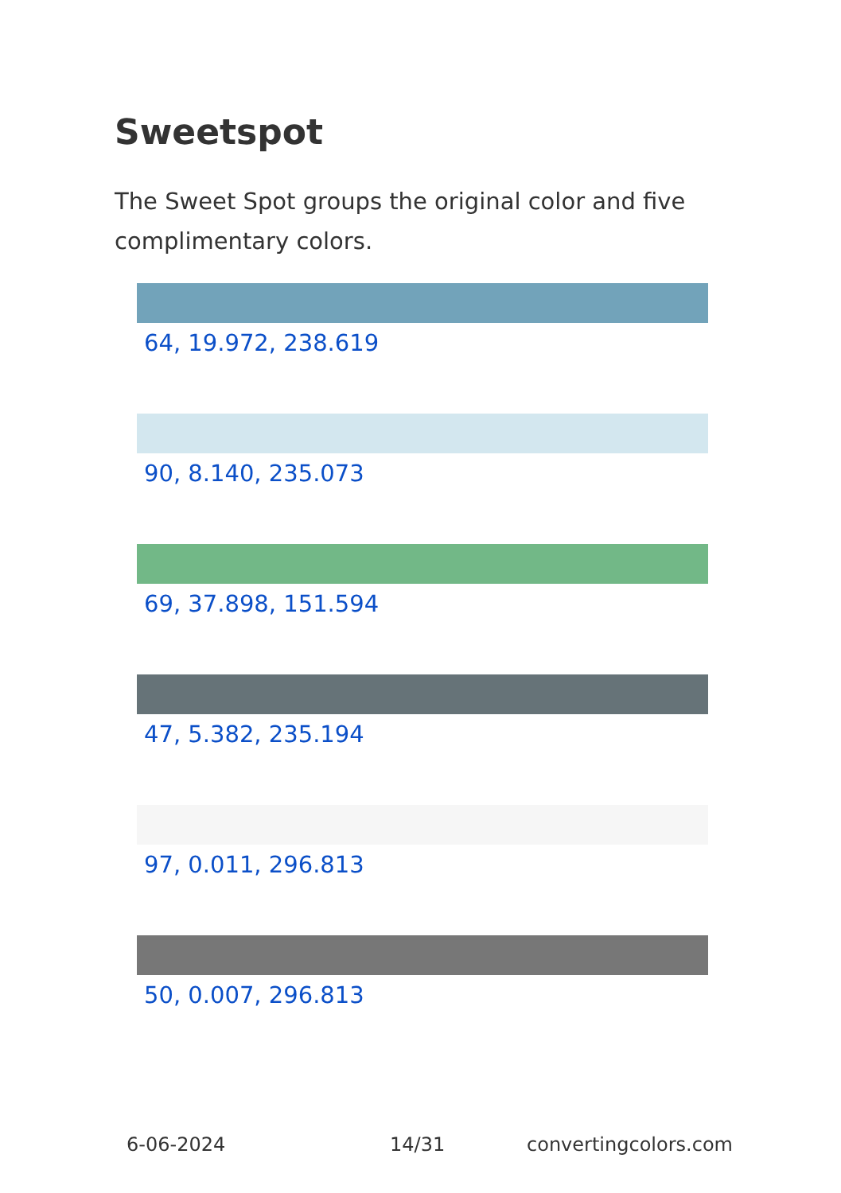Sweetspot
The Sweet Spot groups the original color and five complimentary colors.
64, 19.972, 238.619
90, 8.140, 235.073
69, 37.898, 151.594
47, 5.382, 235.194
97, 0.011, 296.813
50, 0.007, 296.813
6-06-2024 14/31 convertingcolors.com